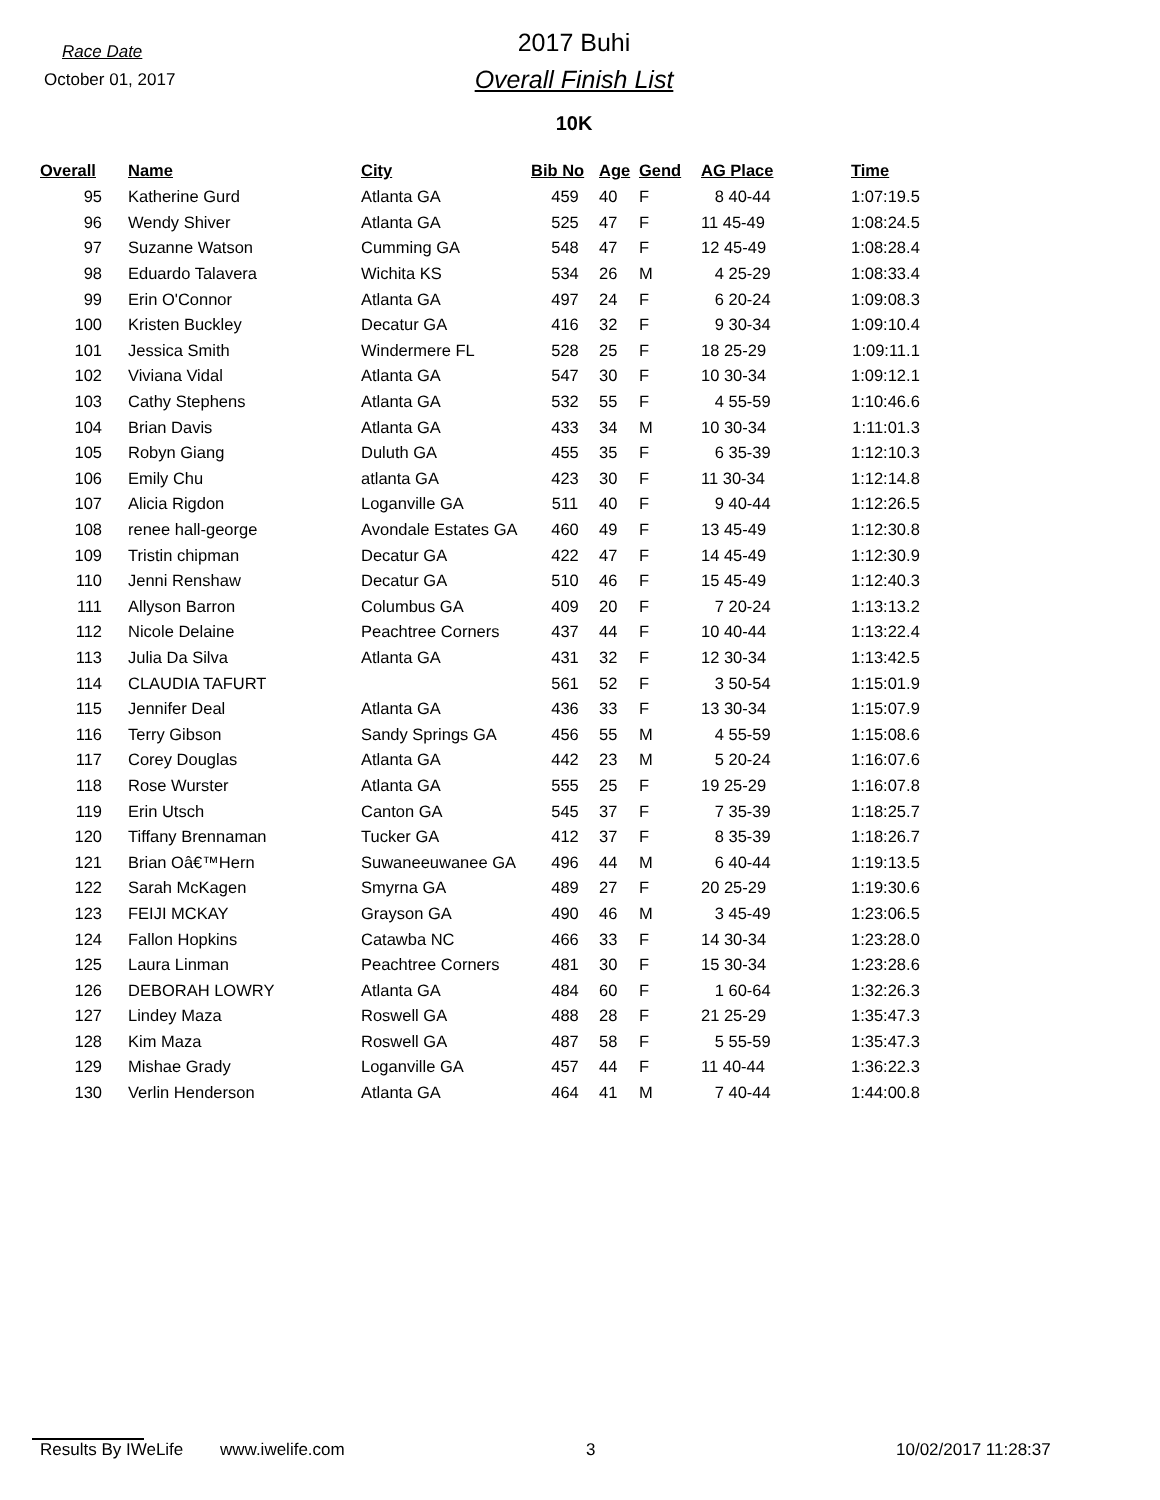Race Date
October 01, 2017
2017 Buhi
Overall Finish List
10K
| Overall | Name | City | Bib No | Age | Gend | AG Place | Time |
| --- | --- | --- | --- | --- | --- | --- | --- |
| 95 | Katherine Gurd | Atlanta GA | 459 | 40 | F | 8 40-44 | 1:07:19.5 |
| 96 | Wendy Shiver | Atlanta GA | 525 | 47 | F | 11 45-49 | 1:08:24.5 |
| 97 | Suzanne Watson | Cumming GA | 548 | 47 | F | 12 45-49 | 1:08:28.4 |
| 98 | Eduardo Talavera | Wichita KS | 534 | 26 | M | 4 25-29 | 1:08:33.4 |
| 99 | Erin O'Connor | Atlanta GA | 497 | 24 | F | 6 20-24 | 1:09:08.3 |
| 100 | Kristen Buckley | Decatur GA | 416 | 32 | F | 9 30-34 | 1:09:10.4 |
| 101 | Jessica Smith | Windermere FL | 528 | 25 | F | 18 25-29 | 1:09:11.1 |
| 102 | Viviana Vidal | Atlanta GA | 547 | 30 | F | 10 30-34 | 1:09:12.1 |
| 103 | Cathy Stephens | Atlanta GA | 532 | 55 | F | 4 55-59 | 1:10:46.6 |
| 104 | Brian Davis | Atlanta GA | 433 | 34 | M | 10 30-34 | 1:11:01.3 |
| 105 | Robyn Giang | Duluth GA | 455 | 35 | F | 6 35-39 | 1:12:10.3 |
| 106 | Emily Chu | atlanta GA | 423 | 30 | F | 11 30-34 | 1:12:14.8 |
| 107 | Alicia Rigdon | Loganville GA | 511 | 40 | F | 9 40-44 | 1:12:26.5 |
| 108 | renee hall-george | Avondale Estates GA | 460 | 49 | F | 13 45-49 | 1:12:30.8 |
| 109 | Tristin chipman | Decatur GA | 422 | 47 | F | 14 45-49 | 1:12:30.9 |
| 110 | Jenni Renshaw | Decatur GA | 510 | 46 | F | 15 45-49 | 1:12:40.3 |
| 111 | Allyson Barron | Columbus GA | 409 | 20 | F | 7 20-24 | 1:13:13.2 |
| 112 | Nicole Delaine | Peachtree Corners | 437 | 44 | F | 10 40-44 | 1:13:22.4 |
| 113 | Julia Da Silva | Atlanta GA | 431 | 32 | F | 12 30-34 | 1:13:42.5 |
| 114 | CLAUDIA TAFURT | | 561 | 52 | F | 3 50-54 | 1:15:01.9 |
| 115 | Jennifer Deal | Atlanta GA | 436 | 33 | F | 13 30-34 | 1:15:07.9 |
| 116 | Terry Gibson | Sandy Springs GA | 456 | 55 | M | 4 55-59 | 1:15:08.6 |
| 117 | Corey Douglas | Atlanta GA | 442 | 23 | M | 5 20-24 | 1:16:07.6 |
| 118 | Rose Wurster | Atlanta GA | 555 | 25 | F | 19 25-29 | 1:16:07.8 |
| 119 | Erin Utsch | Canton GA | 545 | 37 | F | 7 35-39 | 1:18:25.7 |
| 120 | Tiffany Brennaman | Tucker GA | 412 | 37 | F | 8 35-39 | 1:18:26.7 |
| 121 | Brian Oâ€™Hern | Suwaneeuwanee GA | 496 | 44 | M | 6 40-44 | 1:19:13.5 |
| 122 | Sarah McKagen | Smyrna GA | 489 | 27 | F | 20 25-29 | 1:19:30.6 |
| 123 | FEIJI MCKAY | Grayson GA | 490 | 46 | M | 3 45-49 | 1:23:06.5 |
| 124 | Fallon Hopkins | Catawba NC | 466 | 33 | F | 14 30-34 | 1:23:28.0 |
| 125 | Laura Linman | Peachtree Corners | 481 | 30 | F | 15 30-34 | 1:23:28.6 |
| 126 | DEBORAH LOWRY | Atlanta GA | 484 | 60 | F | 1 60-64 | 1:32:26.3 |
| 127 | Lindey Maza | Roswell GA | 488 | 28 | F | 21 25-29 | 1:35:47.3 |
| 128 | Kim Maza | Roswell GA | 487 | 58 | F | 5 55-59 | 1:35:47.3 |
| 129 | Mishae Grady | Loganville GA | 457 | 44 | F | 11 40-44 | 1:36:22.3 |
| 130 | Verlin Henderson | Atlanta GA | 464 | 41 | M | 7 40-44 | 1:44:00.8 |
Results By IWeLife www.iwelife.com 3 10/02/2017 11:28:37